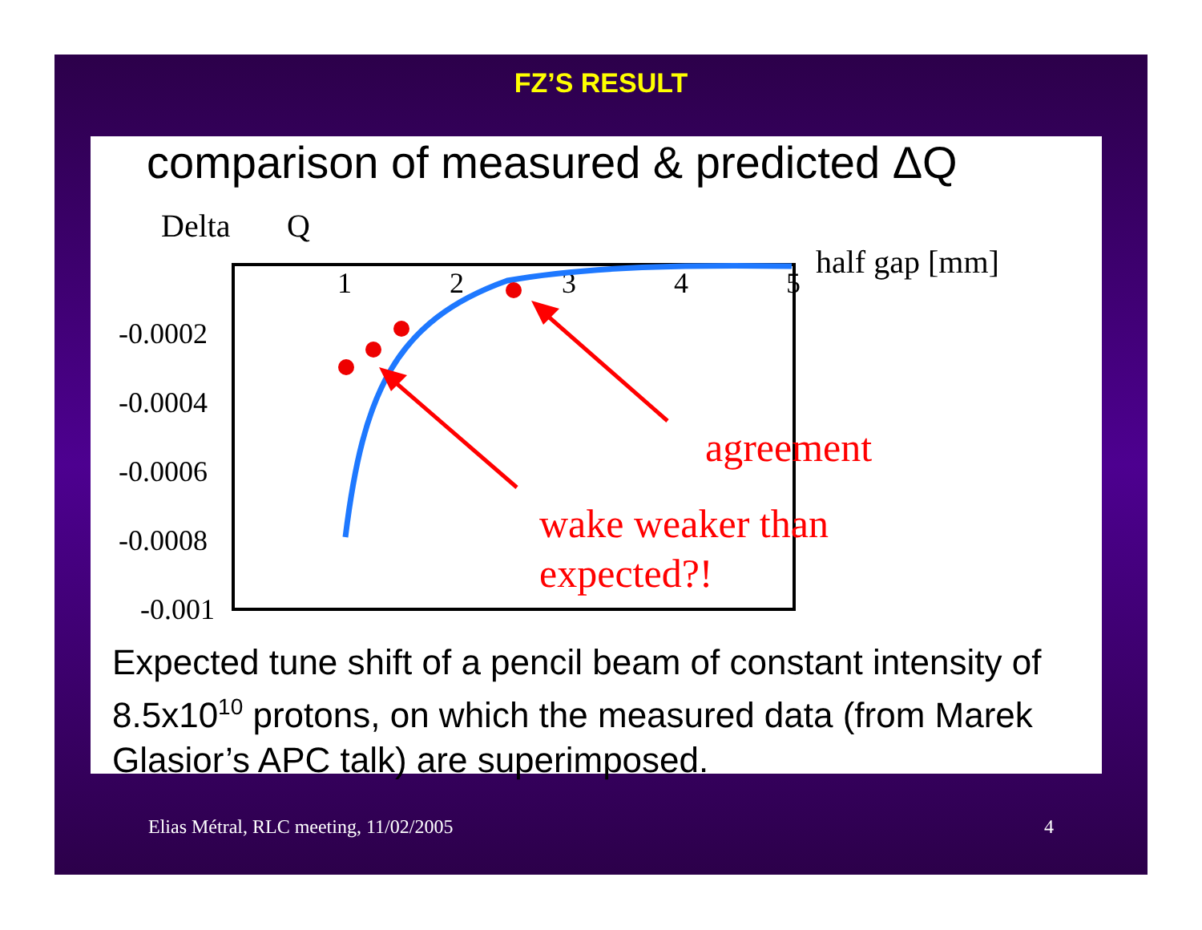FZ’S RESULT
comparison of measured & predicted ΔQ
Delta
Q
half gap [mm]
1
2
3
4
5
-0.0002
-0.0004
-0.0006
-0.0008
-0.001
agreement
wake weaker than
expected?!
Expected tune shift of a pencil beam of constant intensity of 8.5x10<sup>10</sup> protons, on which the measured data (from Marek Glasior’s APC talk) are superimposed.
Elias Métral, RLC meeting, 11/02/2005 4